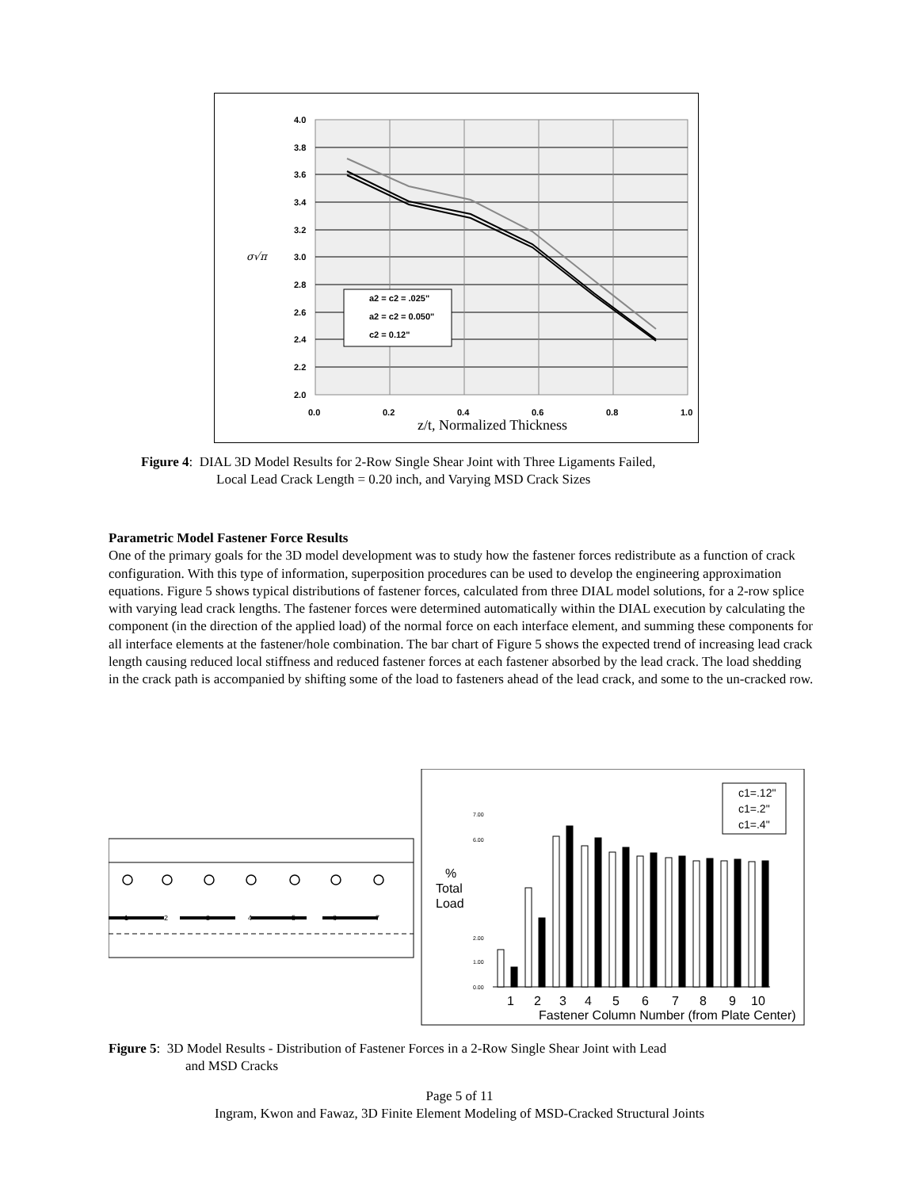4.0
3.8
3.6
3.4
3.2
3.0
2.8
2.6
2.4
2.2
2.0
0.0
0.2
0.4
0.6
0.8
1.0
σ√π
a2 = c2 = .025"
a2 = c2 = 0.050"
c2 = 0.12"
z/t, Normalized Thickness
Figure 4: DIAL 3D Model Results for 2-Row Single Shear Joint with Three Ligaments Failed,
Local Lead Crack Length = 0.20 inch, and Varying MSD Crack Sizes
Parametric Model Fastener Force Results
One of the primary goals for the 3D model development was to study how the fastener forces redistribute as a function of crack configuration. With this type of information, superposition procedures can be used to develop the engineering approximation equations. Figure 5 shows typical distributions of fastener forces, calculated from three DIAL model solutions, for a 2-row splice with varying lead crack lengths. The fastener forces were determined automatically within the DIAL execution by calculating the component (in the direction of the applied load) of the normal force on each interface element, and summing these components for all interface elements at the fastener/hole combination. The bar chart of Figure 5 shows the expected trend of increasing lead crack length causing reduced local stiffness and reduced fastener forces at each fastener absorbed by the lead crack. The load shedding in the crack path is accompanied by shifting some of the load to fasteners ahead of the lead crack, and some to the un-cracked row.
1
2
3
4
5
6
7
%
Total
Load
7.00
6.00
1.00
0.00
2.00
1
2
3
4
5
6
7
8
9
10
Fastener Column Number (from Plate Center)
c1=.12"
c1=.2"
c1=.4"
Figure 5: 3D Model Results - Distribution of Fastener Forces in a 2-Row Single Shear Joint with Lead
and MSD Cracks
Page 5 of 11
Ingram, Kwon and Fawaz, 3D Finite Element Modeling of MSD-Cracked Structural Joints